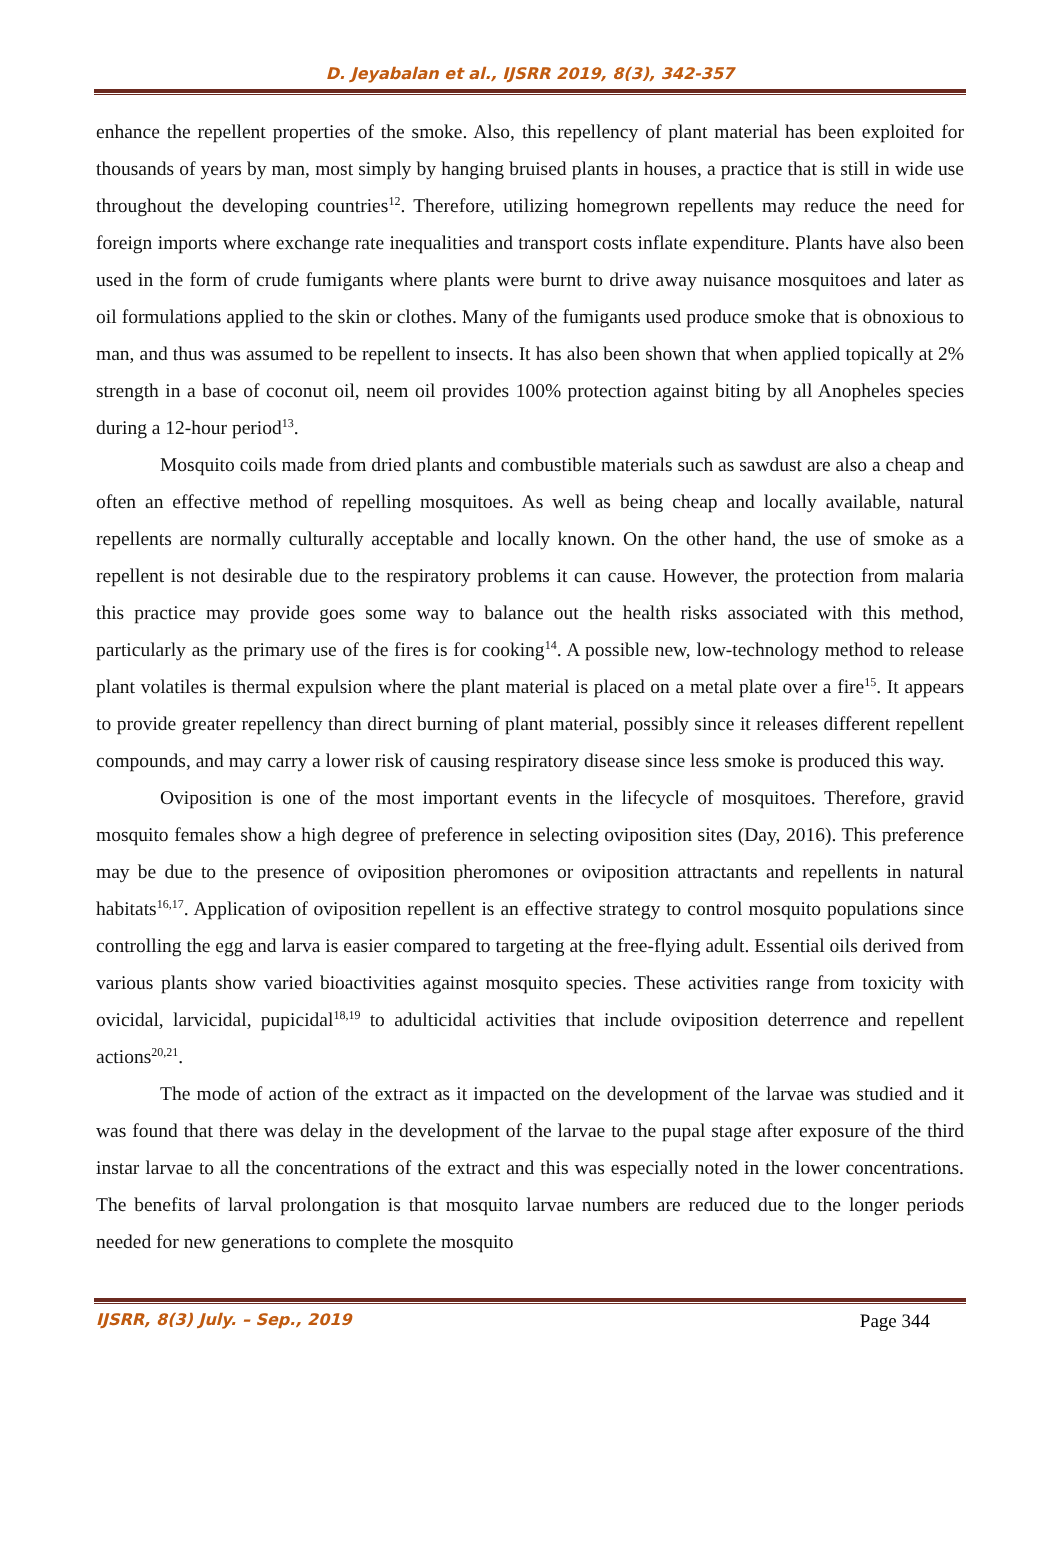D. Jeyabalan et al., IJSRR 2019, 8(3), 342-357
enhance the repellent properties of the smoke. Also, this repellency of plant material has been exploited for thousands of years by man, most simply by hanging bruised plants in houses, a practice that is still in wide use throughout the developing countries<sup>12</sup>. Therefore, utilizing homegrown repellents may reduce the need for foreign imports where exchange rate inequalities and transport costs inflate expenditure. Plants have also been used in the form of crude fumigants where plants were burnt to drive away nuisance mosquitoes and later as oil formulations applied to the skin or clothes. Many of the fumigants used produce smoke that is obnoxious to man, and thus was assumed to be repellent to insects. It has also been shown that when applied topically at 2% strength in a base of coconut oil, neem oil provides 100% protection against biting by all Anopheles species during a 12-hour period<sup>13</sup>.
Mosquito coils made from dried plants and combustible materials such as sawdust are also a cheap and often an effective method of repelling mosquitoes. As well as being cheap and locally available, natural repellents are normally culturally acceptable and locally known. On the other hand, the use of smoke as a repellent is not desirable due to the respiratory problems it can cause. However, the protection from malaria this practice may provide goes some way to balance out the health risks associated with this method, particularly as the primary use of the fires is for cooking<sup>14</sup>. A possible new, low-technology method to release plant volatiles is thermal expulsion where the plant material is placed on a metal plate over a fire<sup>15</sup>. It appears to provide greater repellency than direct burning of plant material, possibly since it releases different repellent compounds, and may carry a lower risk of causing respiratory disease since less smoke is produced this way.
Oviposition is one of the most important events in the lifecycle of mosquitoes. Therefore, gravid mosquito females show a high degree of preference in selecting oviposition sites (Day, 2016). This preference may be due to the presence of oviposition pheromones or oviposition attractants and repellents in natural habitats<sup>16,17</sup>. Application of oviposition repellent is an effective strategy to control mosquito populations since controlling the egg and larva is easier compared to targeting at the free-flying adult. Essential oils derived from various plants show varied bioactivities against mosquito species. These activities range from toxicity with ovicidal, larvicidal, pupicidal<sup>18,19</sup> to adulticidal activities that include oviposition deterrence and repellent actions<sup>20,21</sup>.
The mode of action of the extract as it impacted on the development of the larvae was studied and it was found that there was delay in the development of the larvae to the pupal stage after exposure of the third instar larvae to all the concentrations of the extract and this was especially noted in the lower concentrations. The benefits of larval prolongation is that mosquito larvae numbers are reduced due to the longer periods needed for new generations to complete the mosquito
IJSRR, 8(3) July. – Sep., 2019 Page 344